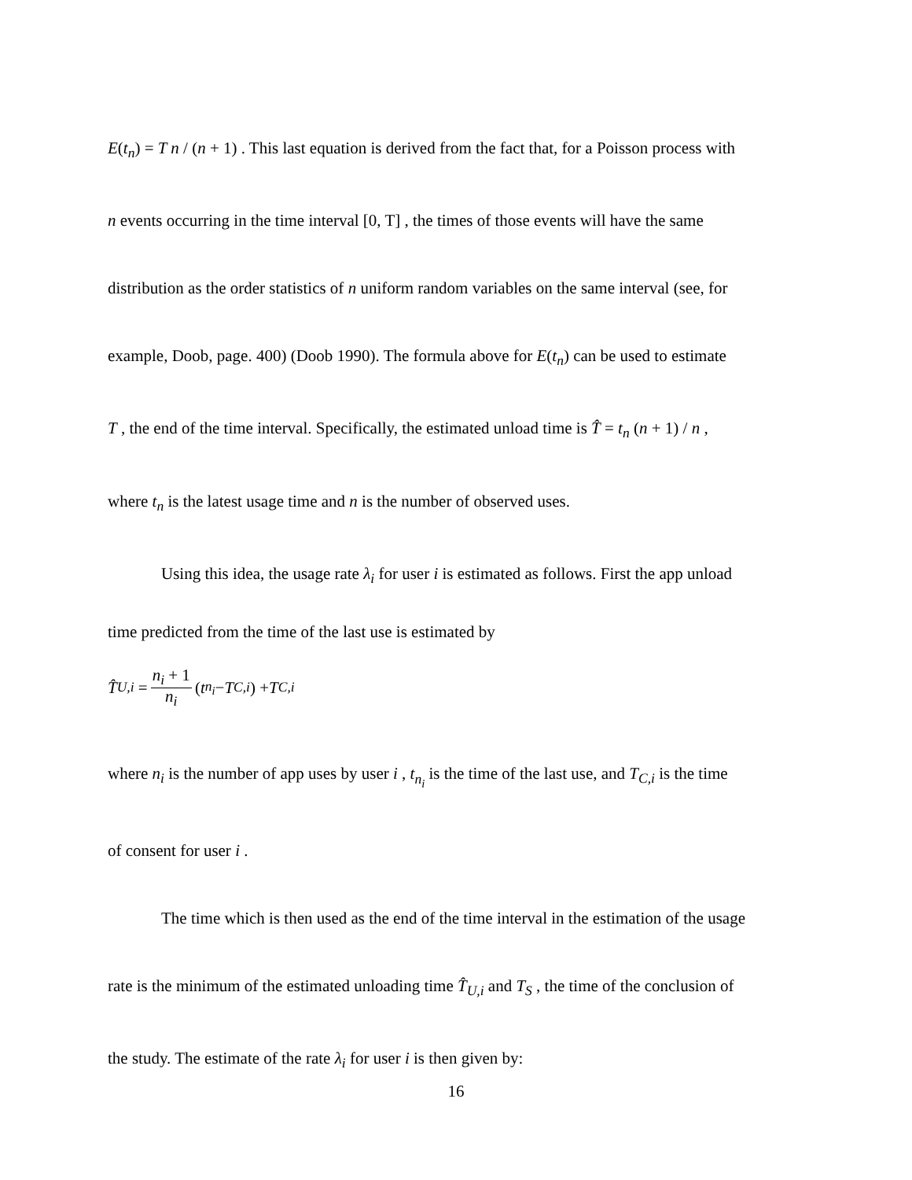E(t<sub>n</sub>) = T n / (n + 1) . This last equation is derived from the fact that, for a Poisson process with
n events occurring in the time interval [0, T] , the times of those events will have the same
distribution as the order statistics of n uniform random variables on the same interval (see, for
example, Doob, page. 400) (Doob 1990). The formula above for E(t<sub>n</sub>) can be used to estimate
T , the end of the time interval. Specifically, the estimated unload time is T̂ = t<sub>n</sub> (n + 1) / n ,
where t<sub>n</sub> is the latest usage time and n is the number of observed uses.
Using this idea, the usage rate λ<sub>i</sub> for user i is estimated as follows. First the app unload
time predicted from the time of the last use is estimated by
T̂<sub>U,i</sub> = n<sub>i</sub> + 1 n<sub>i</sub> (t<sub>n<sub>i</sub></sub> − T<sub>C,i</sub>) + T<sub>C,i</sub>
where n<sub>i</sub> is the number of app uses by user i , t<sub>n<sub>i</sub></sub> is the time of the last use, and T<sub>C,i</sub> is the time
of consent for user i .
The time which is then used as the end of the time interval in the estimation of the usage
rate is the minimum of the estimated unloading time T̂<sub>U,i</sub> and T<sub>S</sub> , the time of the conclusion of
the study. The estimate of the rate λ<sub>i</sub> for user i is then given by:
16